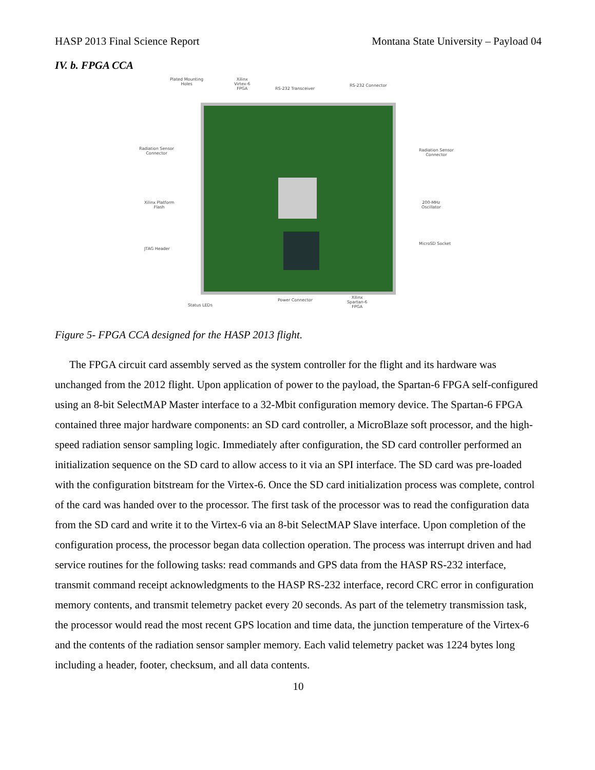HASP 2013 Final Science Report Montana State University – Payload 04
IV. b. FPGA CCA
Plated Mounting
Holes
Xilinx
Virtex-6
FPGA
RS-232 Transceiver
RS-232 Connector
Radiation Sensor
Connector
Radiation Sensor
Connector
Xilinx Platform
Flash
200-MHz
Oscillator
JTAG Header
MicroSD Socket
Status LEDs
Power Connector
Xilinx
Spartan-6
FPGA
Figure 5- FPGA CCA designed for the HASP 2013 flight.
The FPGA circuit card assembly served as the system controller for the flight and its hardware was unchanged from the 2012 flight. Upon application of power to the payload, the Spartan-6 FPGA self-configured using an 8-bit SelectMAP Master interface to a 32-Mbit configuration memory device. The Spartan-6 FPGA contained three major hardware components: an SD card controller, a MicroBlaze soft processor, and the high-speed radiation sensor sampling logic. Immediately after configuration, the SD card controller performed an initialization sequence on the SD card to allow access to it via an SPI interface. The SD card was pre-loaded with the configuration bitstream for the Virtex-6. Once the SD card initialization process was complete, control of the card was handed over to the processor. The first task of the processor was to read the configuration data from the SD card and write it to the Virtex-6 via an 8-bit SelectMAP Slave interface. Upon completion of the configuration process, the processor began data collection operation. The process was interrupt driven and had service routines for the following tasks: read commands and GPS data from the HASP RS-232 interface, transmit command receipt acknowledgments to the HASP RS-232 interface, record CRC error in configuration memory contents, and transmit telemetry packet every 20 seconds. As part of the telemetry transmission task, the processor would read the most recent GPS location and time data, the junction temperature of the Virtex-6 and the contents of the radiation sensor sampler memory. Each valid telemetry packet was 1224 bytes long including a header, footer, checksum, and all data contents.
10